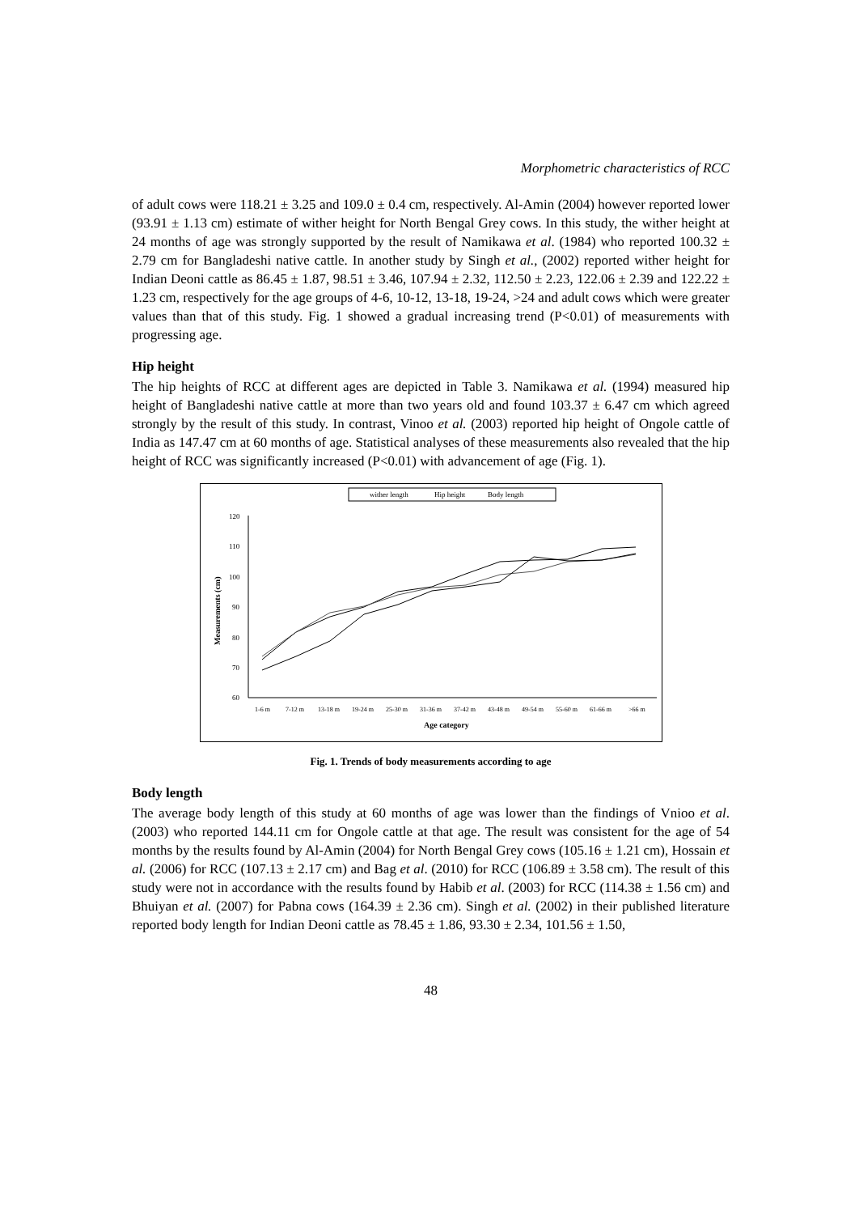Morphometric characteristics of RCC
of adult cows were 118.21 ± 3.25 and 109.0 ± 0.4 cm, respectively. Al-Amin (2004) however reported lower (93.91 ± 1.13 cm) estimate of wither height for North Bengal Grey cows. In this study, the wither height at 24 months of age was strongly supported by the result of Namikawa et al. (1984) who reported 100.32 ± 2.79 cm for Bangladeshi native cattle. In another study by Singh et al., (2002) reported wither height for Indian Deoni cattle as 86.45 ± 1.87, 98.51 ± 3.46, 107.94 ± 2.32, 112.50 ± 2.23, 122.06 ± 2.39 and 122.22 ± 1.23 cm, respectively for the age groups of 4-6, 10-12, 13-18, 19-24, >24 and adult cows which were greater values than that of this study. Fig. 1 showed a gradual increasing trend (P<0.01) of measurements with progressing age.
Hip height
The hip heights of RCC at different ages are depicted in Table 3. Namikawa et al. (1994) measured hip height of Bangladeshi native cattle at more than two years old and found 103.37 ± 6.47 cm which agreed strongly by the result of this study. In contrast, Vinoo et al. (2003) reported hip height of Ongole cattle of India as 147.47 cm at 60 months of age. Statistical analyses of these measurements also revealed that the hip height of RCC was significantly increased (P<0.01) with advancement of age (Fig. 1).
wither length
Hip height
Body length
120
110
100
90
80
70
60
Measurements (cm)
1-6 m
7-12 m
13-18 m
19-24 m
25-30 m
31-36 m
37-42 m
43-48 m
49-54 m
55-60 m
61-66 m
>66 m
Age category
Fig. 1. Trends of body measurements according to age
Body length
The average body length of this study at 60 months of age was lower than the findings of Vnioo et al. (2003) who reported 144.11 cm for Ongole cattle at that age. The result was consistent for the age of 54 months by the results found by Al-Amin (2004) for North Bengal Grey cows (105.16 ± 1.21 cm), Hossain et al. (2006) for RCC (107.13 ± 2.17 cm) and Bag et al. (2010) for RCC (106.89 ± 3.58 cm). The result of this study were not in accordance with the results found by Habib et al. (2003) for RCC (114.38 ± 1.56 cm) and Bhuiyan et al. (2007) for Pabna cows (164.39 ± 2.36 cm). Singh et al. (2002) in their published literature reported body length for Indian Deoni cattle as 78.45 ± 1.86, 93.30 ± 2.34, 101.56 ± 1.50,
48